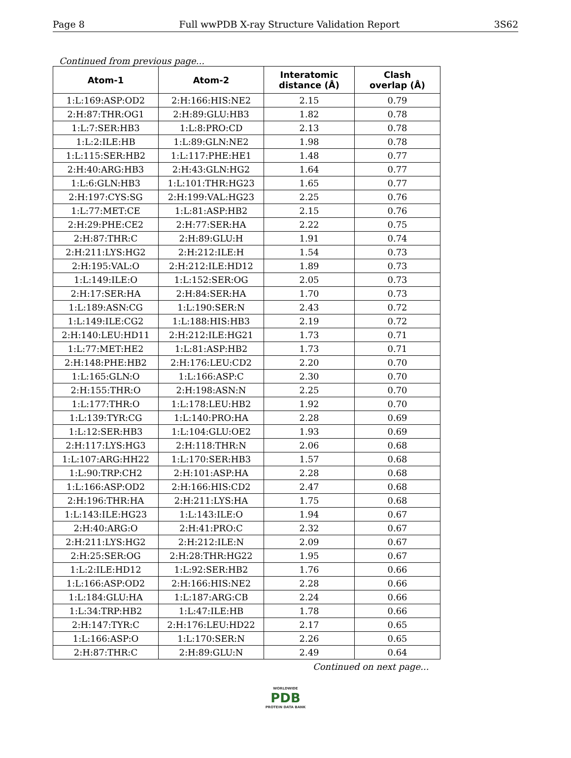Page 8 Full wwPDB X-ray Structure Validation Report 3S62
Continued from previous page...
| Atom-1 | Atom-2 | Interatomic distance (Å) | Clash overlap (Å) |
| --- | --- | --- | --- |
| 1:L:169:ASP:OD2 | 2:H:166:HIS:NE2 | 2.15 | 0.79 |
| 2:H:87:THR:OG1 | 2:H:89:GLU:HB3 | 1.82 | 0.78 |
| 1:L:7:SER:HB3 | 1:L:8:PRO:CD | 2.13 | 0.78 |
| 1:L:2:ILE:HB | 1:L:89:GLN:NE2 | 1.98 | 0.78 |
| 1:L:115:SER:HB2 | 1:L:117:PHE:HE1 | 1.48 | 0.77 |
| 2:H:40:ARG:HB3 | 2:H:43:GLN:HG2 | 1.64 | 0.77 |
| 1:L:6:GLN:HB3 | 1:L:101:THR:HG23 | 1.65 | 0.77 |
| 2:H:197:CYS:SG | 2:H:199:VAL:HG23 | 2.25 | 0.76 |
| 1:L:77:MET:CE | 1:L:81:ASP:HB2 | 2.15 | 0.76 |
| 2:H:29:PHE:CE2 | 2:H:77:SER:HA | 2.22 | 0.75 |
| 2:H:87:THR:C | 2:H:89:GLU:H | 1.91 | 0.74 |
| 2:H:211:LYS:HG2 | 2:H:212:ILE:H | 1.54 | 0.73 |
| 2:H:195:VAL:O | 2:H:212:ILE:HD12 | 1.89 | 0.73 |
| 1:L:149:ILE:O | 1:L:152:SER:OG | 2.05 | 0.73 |
| 2:H:17:SER:HA | 2:H:84:SER:HA | 1.70 | 0.73 |
| 1:L:189:ASN:CG | 1:L:190:SER:N | 2.43 | 0.72 |
| 1:L:149:ILE:CG2 | 1:L:188:HIS:HB3 | 2.19 | 0.72 |
| 2:H:140:LEU:HD11 | 2:H:212:ILE:HG21 | 1.73 | 0.71 |
| 1:L:77:MET:HE2 | 1:L:81:ASP:HB2 | 1.73 | 0.71 |
| 2:H:148:PHE:HB2 | 2:H:176:LEU:CD2 | 2.20 | 0.70 |
| 1:L:165:GLN:O | 1:L:166:ASP:C | 2.30 | 0.70 |
| 2:H:155:THR:O | 2:H:198:ASN:N | 2.25 | 0.70 |
| 1:L:177:THR:O | 1:L:178:LEU:HB2 | 1.92 | 0.70 |
| 1:L:139:TYR:CG | 1:L:140:PRO:HA | 2.28 | 0.69 |
| 1:L:12:SER:HB3 | 1:L:104:GLU:OE2 | 1.93 | 0.69 |
| 2:H:117:LYS:HG3 | 2:H:118:THR:N | 2.06 | 0.68 |
| 1:L:107:ARG:HH22 | 1:L:170:SER:HB3 | 1.57 | 0.68 |
| 1:L:90:TRP:CH2 | 2:H:101:ASP:HA | 2.28 | 0.68 |
| 1:L:166:ASP:OD2 | 2:H:166:HIS:CD2 | 2.47 | 0.68 |
| 2:H:196:THR:HA | 2:H:211:LYS:HA | 1.75 | 0.68 |
| 1:L:143:ILE:HG23 | 1:L:143:ILE:O | 1.94 | 0.67 |
| 2:H:40:ARG:O | 2:H:41:PRO:C | 2.32 | 0.67 |
| 2:H:211:LYS:HG2 | 2:H:212:ILE:N | 2.09 | 0.67 |
| 2:H:25:SER:OG | 2:H:28:THR:HG22 | 1.95 | 0.67 |
| 1:L:2:ILE:HD12 | 1:L:92:SER:HB2 | 1.76 | 0.66 |
| 1:L:166:ASP:OD2 | 2:H:166:HIS:NE2 | 2.28 | 0.66 |
| 1:L:184:GLU:HA | 1:L:187:ARG:CB | 2.24 | 0.66 |
| 1:L:34:TRP:HB2 | 1:L:47:ILE:HB | 1.78 | 0.66 |
| 2:H:147:TYR:C | 2:H:176:LEU:HD22 | 2.17 | 0.65 |
| 1:L:166:ASP:O | 1:L:170:SER:N | 2.26 | 0.65 |
| 2:H:87:THR:C | 2:H:89:GLU:N | 2.49 | 0.64 |
Continued on next page...
WORLDWIDE
PDB
PROTEIN DATA BANK